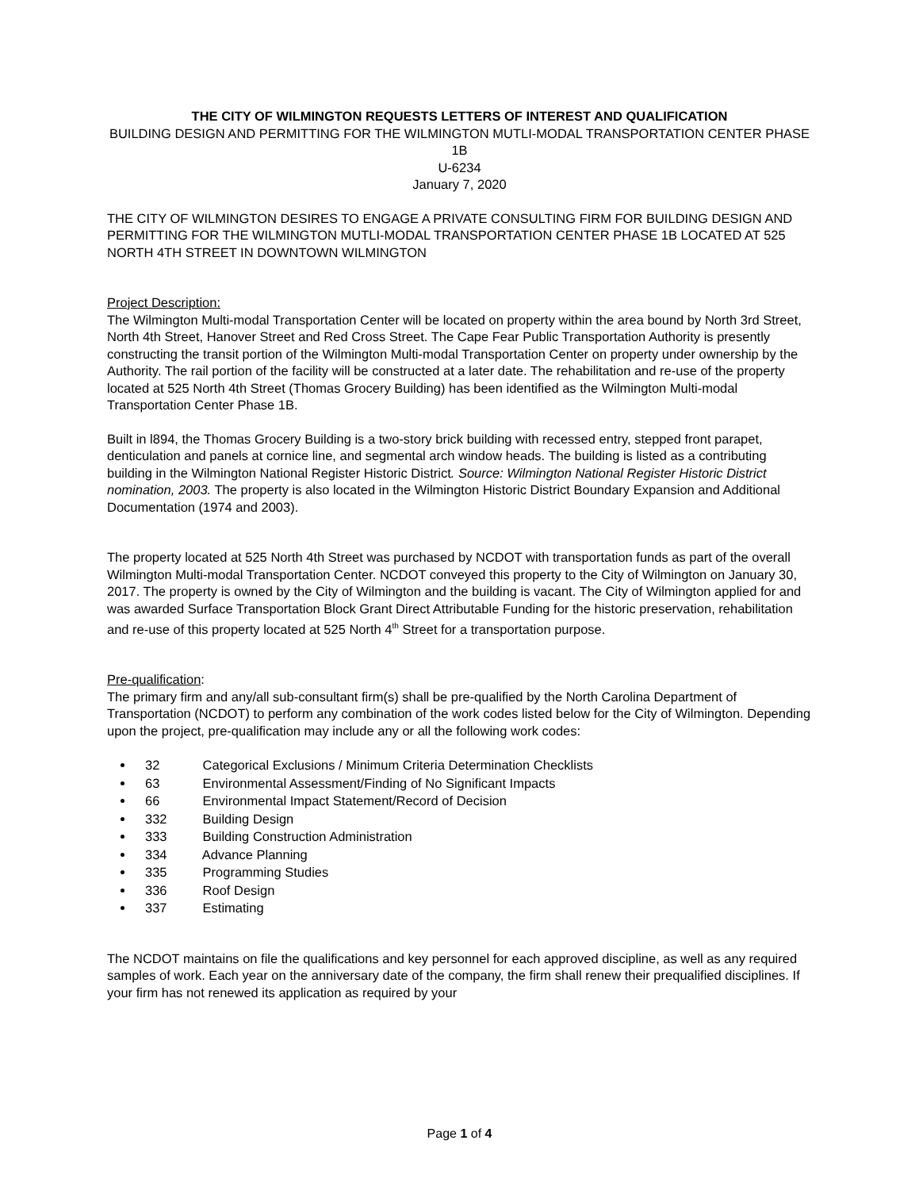THE CITY OF WILMINGTON REQUESTS LETTERS OF INTEREST AND QUALIFICATION
BUILDING DESIGN AND PERMITTING FOR THE WILMINGTON MUTLI-MODAL TRANSPORTATION CENTER PHASE 1B
U-6234
January 7, 2020
THE CITY OF WILMINGTON DESIRES TO ENGAGE A PRIVATE CONSULTING FIRM FOR BUILDING DESIGN AND PERMITTING FOR THE WILMINGTON MUTLI-MODAL TRANSPORTATION CENTER PHASE 1B LOCATED AT 525 NORTH 4TH STREET IN DOWNTOWN WILMINGTON
Project Description:
The Wilmington Multi-modal Transportation Center will be located on property within the area bound by North 3rd Street, North 4th Street, Hanover Street and Red Cross Street. The Cape Fear Public Transportation Authority is presently constructing the transit portion of the Wilmington Multi-modal Transportation Center on property under ownership by the Authority. The rail portion of the facility will be constructed at a later date. The rehabilitation and re-use of the property located at 525 North 4th Street (Thomas Grocery Building) has been identified as the Wilmington Multi-modal Transportation Center Phase 1B.
Built in l894, the Thomas Grocery Building is a two-story brick building with recessed entry, stepped front parapet, denticulation and panels at cornice line, and segmental arch window heads. The building is listed as a contributing building in the Wilmington National Register Historic District. Source: Wilmington National Register Historic District nomination, 2003. The property is also located in the Wilmington Historic District Boundary Expansion and Additional Documentation (1974 and 2003).
The property located at 525 North 4th Street was purchased by NCDOT with transportation funds as part of the overall Wilmington Multi-modal Transportation Center. NCDOT conveyed this property to the City of Wilmington on January 30, 2017. The property is owned by the City of Wilmington and the building is vacant. The City of Wilmington applied for and was awarded Surface Transportation Block Grant Direct Attributable Funding for the historic preservation, rehabilitation and re-use of this property located at 525 North 4<sup>th</sup> Street for a transportation purpose.
Pre-qualification:
The primary firm and any/all sub-consultant firm(s) shall be pre-qualified by the North Carolina Department of Transportation (NCDOT) to perform any combination of the work codes listed below for the City of Wilmington. Depending upon the project, pre-qualification may include any or all the following work codes:
32 Categorical Exclusions / Minimum Criteria Determination Checklists
63 Environmental Assessment/Finding of No Significant Impacts
66 Environmental Impact Statement/Record of Decision
332 Building Design
333 Building Construction Administration
334 Advance Planning
335 Programming Studies
336 Roof Design
337 Estimating
The NCDOT maintains on file the qualifications and key personnel for each approved discipline, as well as any required samples of work. Each year on the anniversary date of the company, the firm shall renew their prequalified disciplines. If your firm has not renewed its application as required by your
Page 1 of 4